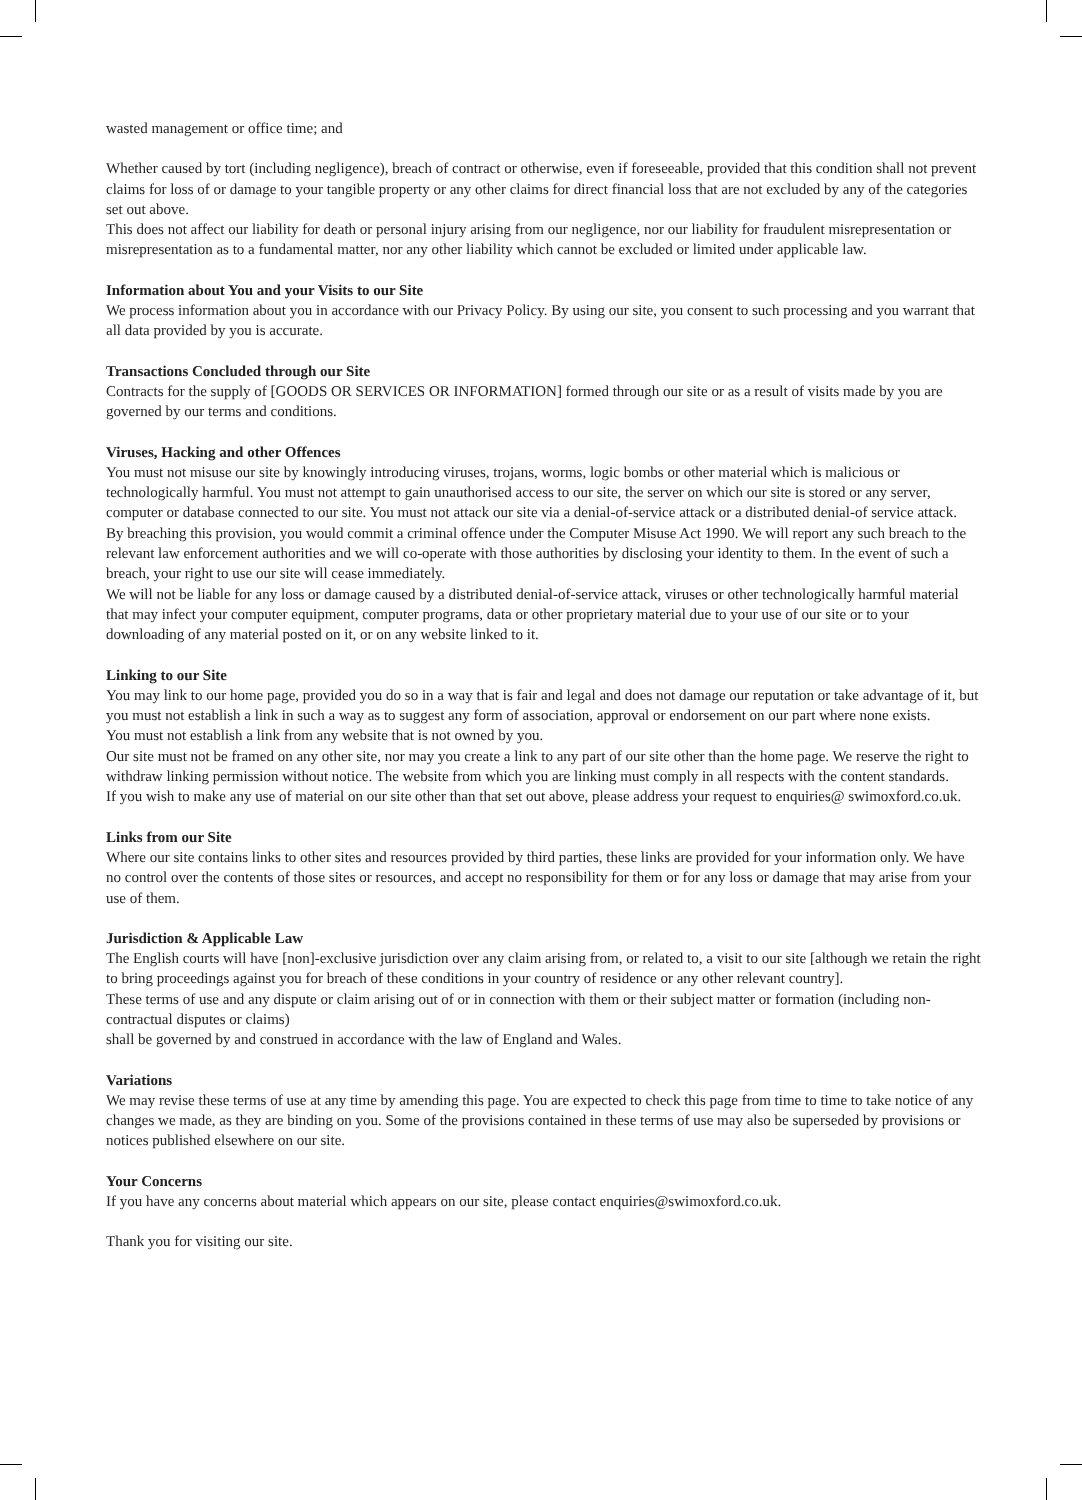wasted management or office time; and
Whether caused by tort (including negligence), breach of contract or otherwise, even if foreseeable, provided that this condition shall not prevent claims for loss of or damage to your tangible property or any other claims for direct financial loss that are not excluded by any of the categories set out above.
This does not affect our liability for death or personal injury arising from our negligence, nor our liability for fraudulent misrepresentation or misrepresentation as to a fundamental matter, nor any other liability which cannot be excluded or limited under applicable law.
Information about You and your Visits to our Site
We process information about you in accordance with our Privacy Policy. By using our site, you consent to such processing and you warrant that all data provided by you is accurate.
Transactions Concluded through our Site
Contracts for the supply of [GOODS OR SERVICES OR INFORMATION] formed through our site or as a result of visits made by you are governed by our terms and conditions.
Viruses, Hacking and other Offences
You must not misuse our site by knowingly introducing viruses, trojans, worms, logic bombs or other material which is malicious or technologically harmful. You must not attempt to gain unauthorised access to our site, the server on which our site is stored or any server, computer or database connected to our site. You must not attack our site via a denial-of-service attack or a distributed denial-of service attack.
By breaching this provision, you would commit a criminal offence under the Computer Misuse Act 1990. We will report any such breach to the relevant law enforcement authorities and we will co-operate with those authorities by disclosing your identity to them. In the event of such a breach, your right to use our site will cease immediately.
We will not be liable for any loss or damage caused by a distributed denial-of-service attack, viruses or other technologically harmful material that may infect your computer equipment, computer programs, data or other proprietary material due to your use of our site or to your downloading of any material posted on it, or on any website linked to it.
Linking to our Site
You may link to our home page, provided you do so in a way that is fair and legal and does not damage our reputation or take advantage of it, but you must not establish a link in such a way as to suggest any form of association, approval or endorsement on our part where none exists.
You must not establish a link from any website that is not owned by you.
Our site must not be framed on any other site, nor may you create a link to any part of our site other than the home page. We reserve the right to withdraw linking permission without notice. The website from which you are linking must comply in all respects with the content standards.
If you wish to make any use of material on our site other than that set out above, please address your request to enquiries@ swimoxford.co.uk.
Links from our Site
Where our site contains links to other sites and resources provided by third parties, these links are provided for your information only. We have no control over the contents of those sites or resources, and accept no responsibility for them or for any loss or damage that may arise from your use of them.
Jurisdiction & Applicable Law
The English courts will have [non]-exclusive jurisdiction over any claim arising from, or related to, a visit to our site [although we retain the right to bring proceedings against you for breach of these conditions in your country of residence or any other relevant country].
These terms of use and any dispute or claim arising out of or in connection with them or their subject matter or formation (including non-contractual disputes or claims)
shall be governed by and construed in accordance with the law of England and Wales.
Variations
We may revise these terms of use at any time by amending this page. You are expected to check this page from time to time to take notice of any changes we made, as they are binding on you. Some of the provisions contained in these terms of use may also be superseded by provisions or notices published elsewhere on our site.
Your Concerns
If you have any concerns about material which appears on our site, please contact enquiries@swimoxford.co.uk.
Thank you for visiting our site.